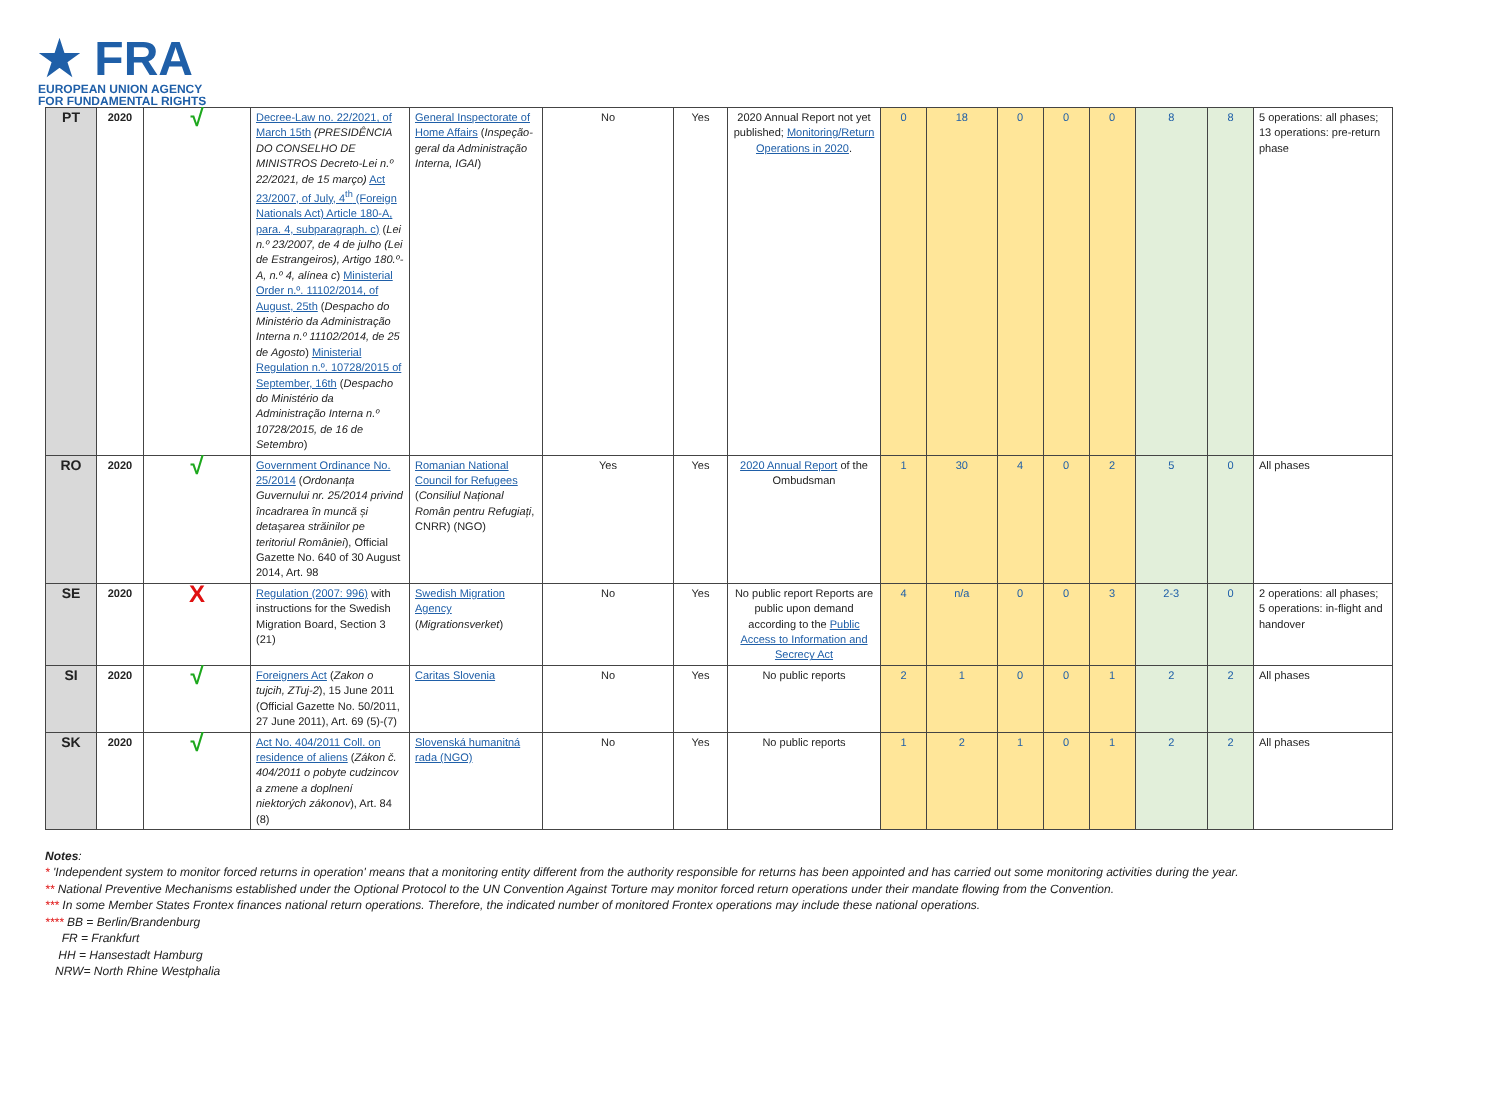★ FRA
EUROPEAN UNION AGENCY
FOR FUNDAMENTAL RIGHTS
| PT | 2020 | √ | Decree-Law no. 22/2021, of March 15th (PRESIDÊNCIA DO CONSELHO DE MINISTROS Decreto-Lei n.º 22/2021, de 15 março) Act 23/2007, of July, 4<sup>th</sup> (Foreign Nationals Act) Article 180-A, para. 4, subparagraph. c) ( Lei n.º 23/2007, de 4 de julho (Lei de Estrangeiros), Artigo 180.º-A, n.º 4, alínea c ) Ministerial Order n.º. 11102/2014, of August, 25th ( Despacho do Ministério da Administração Interna n.º 11102/2014, de 25 de Agosto ) Ministerial Regulation n.º. 10728/2015 of September, 16th ( Despacho do Ministério da Administração Interna n.º 10728/2015, de 16 de Setembro ) | General Inspectorate of Home Affairs ( Inspeção-geral da Administração Interna, IGAI ) | No | Yes | 2020 Annual Report not yet published; Monitoring/Return Operations in 2020 . | 0 | 18 | 0 | 0 | 0 | 8 | 8 | 5 operations: all phases; 13 operations: pre-return phase |
| RO | 2020 | √ | Government Ordinance No. 25/2014 ( Ordonanța Guvernului nr. 25/2014 privind încadrarea în muncă și detașarea străinilor pe teritoriul României ), Official Gazette No. 640 of 30 August 2014, Art. 98 | Romanian National Council for Refugees ( Consiliul Național Român pentru Refugiați , CNRR) (NGO) | Yes | Yes | 2020 Annual Report of the Ombudsman | 1 | 30 | 4 | 0 | 2 | 5 | 0 | All phases |
| SE | 2020 | X | Regulation (2007: 996) with instructions for the Swedish Migration Board, Section 3 (21) | Swedish Migration Agency ( Migrationsverket ) | No | Yes | No public report Reports are public upon demand according to the Public Access to Information and Secrecy Act | 4 | n/a | 0 | 0 | 3 | 2-3 | 0 | 2 operations: all phases; 5 operations: in-flight and handover |
| SI | 2020 | √ | Foreigners Act ( Zakon o tujcih, ZTuj-2 ), 15 June 2011 (Official Gazette No. 50/2011, 27 June 2011), Art. 69 (5)-(7) | Caritas Slovenia | No | Yes | No public reports | 2 | 1 | 0 | 0 | 1 | 2 | 2 | All phases |
| SK | 2020 | √ | Act No. 404/2011 Coll. on residence of aliens ( Zákon č. 404/2011 o pobyte cudzincov a zmene a doplnení niektorých zákonov ), Art. 84 (8) | Slovenská humanitná rada (NGO) | No | Yes | No public reports | 1 | 2 | 1 | 0 | 1 | 2 | 2 | All phases |
Notes:
* 'Independent system to monitor forced returns in operation' means that a monitoring entity different from the authority responsible for returns has been appointed and has carried out some monitoring activities during the year.
** National Preventive Mechanisms established under the Optional Protocol to the UN Convention Against Torture may monitor forced return operations under their mandate flowing from the Convention.
*** In some Member States Frontex finances national return operations. Therefore, the indicated number of monitored Frontex operations may include these national operations.
**** BB = Berlin/Brandenburg
FR = Frankfurt
HH = Hansestadt Hamburg
NRW= North Rhine Westphalia